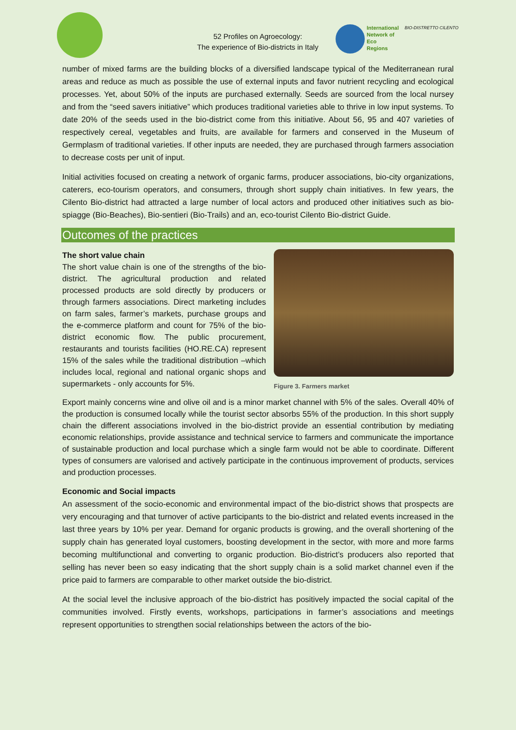52 Profiles on Agroecology:
The experience of Bio-districts in Italy
International
Network of
Eco
Regions
BIO-DISTRETTO CILENTO
number of mixed farms are the building blocks of a diversified landscape typical of the Mediterranean rural areas and reduce as much as possible the use of external inputs and favor nutrient recycling and ecological processes. Yet, about 50% of the inputs are purchased externally. Seeds are sourced from the local nursey and from the “seed savers initiative” which produces traditional varieties able to thrive in low input systems. To date 20% of the seeds used in the bio-district come from this initiative. About 56, 95 and 407 varieties of respectively cereal, vegetables and fruits, are available for farmers and conserved in the Museum of Germplasm of traditional varieties. If other inputs are needed, they are purchased through farmers association to decrease costs per unit of input.
Initial activities focused on creating a network of organic farms, producer associations, bio-city organizations, caterers, eco-tourism operators, and consumers, through short supply chain initiatives. In few years, the Cilento Bio-district had attracted a large number of local actors and produced other initiatives such as bio-spiagge (Bio-Beaches), Bio-sentieri (Bio-Trails) and an, eco-tourist Cilento Bio-district Guide.
Outcomes of the practices
Figure 3. Farmers market
The short value chain
The short value chain is one of the strengths of the bio-district. The agricultural production and related processed products are sold directly by producers or through farmers associations. Direct marketing includes on farm sales, farmer’s markets, purchase groups and the e-commerce platform and count for 75% of the bio-district economic flow. The public procurement, restaurants and tourists facilities (HO.RE.CA) represent 15% of the sales while the traditional distribution –which includes local, regional and national organic shops and supermarkets - only accounts for 5%.
Export mainly concerns wine and olive oil and is a minor market channel with 5% of the sales. Overall 40% of the production is consumed locally while the tourist sector absorbs 55% of the production. In this short supply chain the different associations involved in the bio-district provide an essential contribution by mediating economic relationships, provide assistance and technical service to farmers and communicate the importance of sustainable production and local purchase which a single farm would not be able to coordinate. Different types of consumers are valorised and actively participate in the continuous improvement of products, services and production processes.
Economic and Social impacts
An assessment of the socio-economic and environmental impact of the bio-district shows that prospects are very encouraging and that turnover of active participants to the bio-district and related events increased in the last three years by 10% per year. Demand for organic products is growing, and the overall shortening of the supply chain has generated loyal customers, boosting development in the sector, with more and more farms becoming multifunctional and converting to organic production. Bio-district’s producers also reported that selling has never been so easy indicating that the short supply chain is a solid market channel even if the price paid to farmers are comparable to other market outside the bio-district.
At the social level the inclusive approach of the bio-district has positively impacted the social capital of the communities involved. Firstly events, workshops, participations in farmer’s associations and meetings represent opportunities to strengthen social relationships between the actors of the bio-